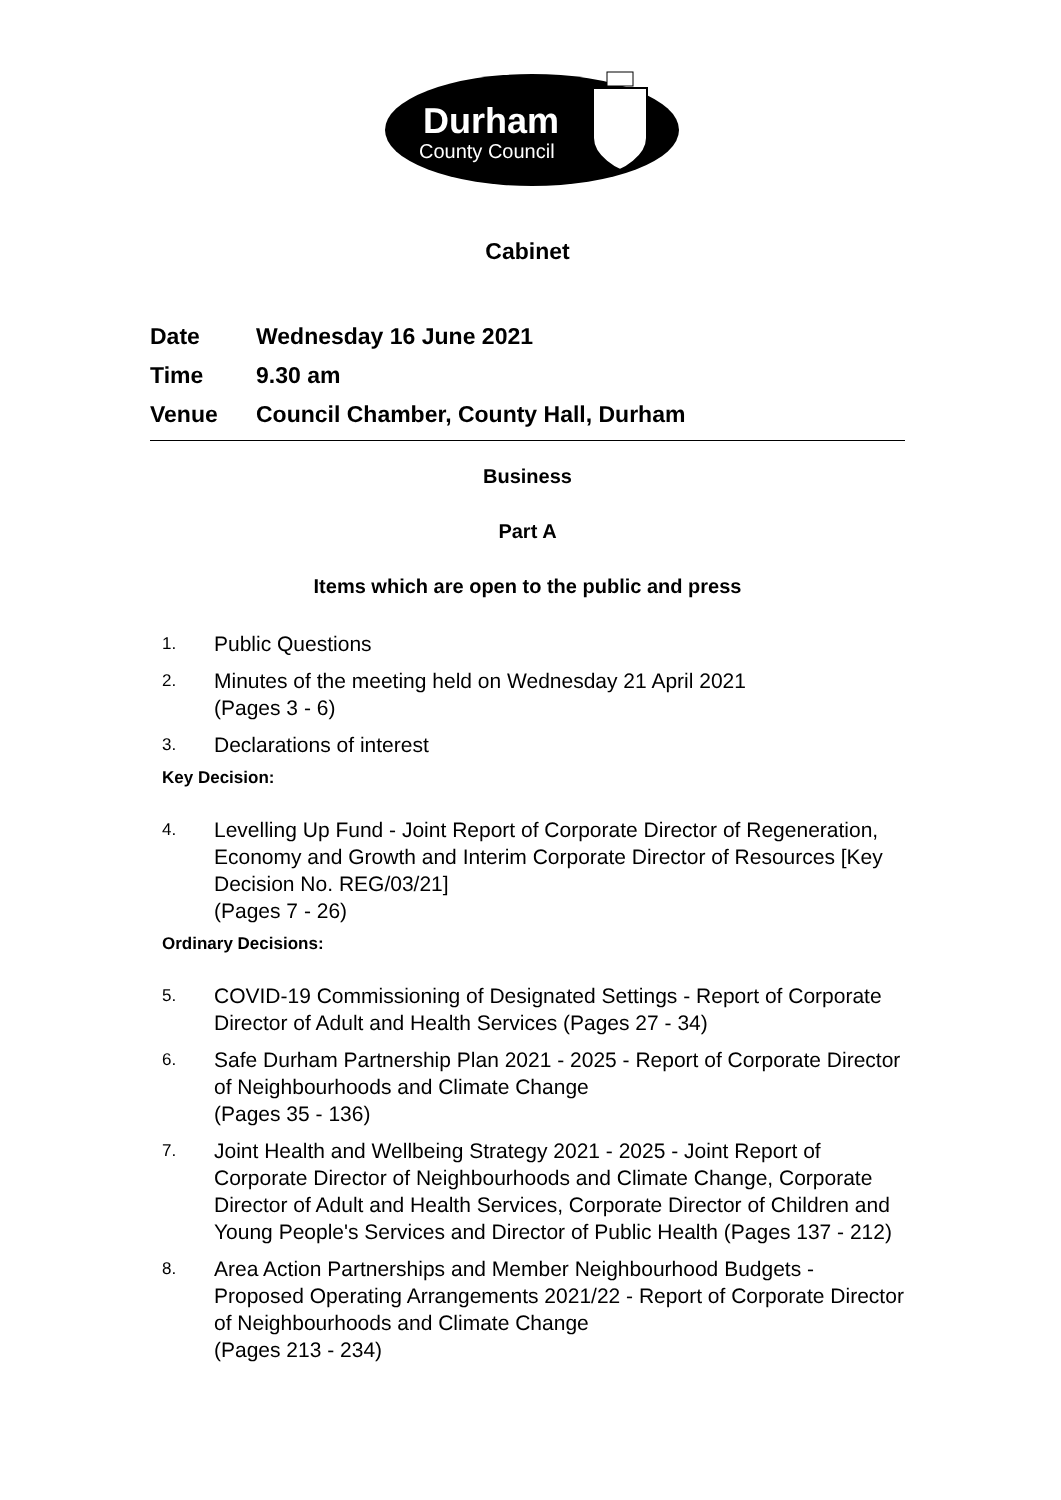Durham
County Council
Cabinet
Date Wednesday 16 June 2021
Time 9.30 am
Venue Council Chamber, County Hall, Durham
Business
Part A
Items which are open to the public and press
1. Public Questions
2. Minutes of the meeting held on Wednesday 21 April 2021
(Pages 3 - 6)
3. Declarations of interest
Key Decision:
4. Levelling Up Fund - Joint Report of Corporate Director of Regeneration, Economy and Growth and Interim Corporate Director of Resources [Key Decision No. REG/03/21]
(Pages 7 - 26)
Ordinary Decisions:
5. COVID-19 Commissioning of Designated Settings - Report of Corporate Director of Adult and Health Services (Pages 27 - 34)
6. Safe Durham Partnership Plan 2021 - 2025 - Report of Corporate Director of Neighbourhoods and Climate Change
(Pages 35 - 136)
7. Joint Health and Wellbeing Strategy 2021 - 2025 - Joint Report of Corporate Director of Neighbourhoods and Climate Change, Corporate Director of Adult and Health Services, Corporate Director of Children and Young People's Services and Director of Public Health (Pages 137 - 212)
8. Area Action Partnerships and Member Neighbourhood Budgets - Proposed Operating Arrangements 2021/22 - Report of Corporate Director of Neighbourhoods and Climate Change
(Pages 213 - 234)